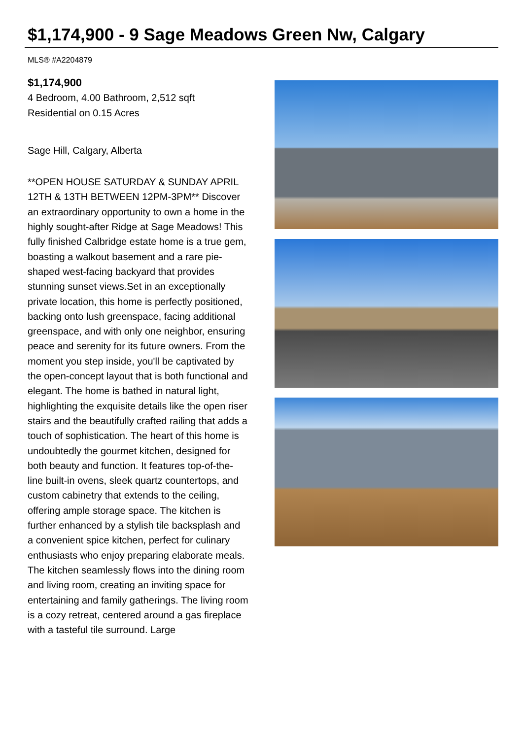$1,174,900 - 9 Sage Meadows Green Nw, Calgary
MLS® #A2204879
$1,174,900
4 Bedroom, 4.00 Bathroom, 2,512 sqft
Residential on 0.15 Acres
Sage Hill, Calgary, Alberta
**OPEN HOUSE SATURDAY & SUNDAY APRIL 12TH & 13TH BETWEEN 12PM-3PM** Discover an extraordinary opportunity to own a home in the highly sought-after Ridge at Sage Meadows! This fully finished Calbridge estate home is a true gem, boasting a walkout basement and a rare pie-shaped west-facing backyard that provides stunning sunset views.Set in an exceptionally private location, this home is perfectly positioned, backing onto lush greenspace, facing additional greenspace, and with only one neighbor, ensuring peace and serenity for its future owners. From the moment you step inside, you'll be captivated by the open-concept layout that is both functional and elegant. The home is bathed in natural light, highlighting the exquisite details like the open riser stairs and the beautifully crafted railing that adds a touch of sophistication. The heart of this home is undoubtedly the gourmet kitchen, designed for both beauty and function. It features top-of-the-line built-in ovens, sleek quartz countertops, and custom cabinetry that extends to the ceiling, offering ample storage space. The kitchen is further enhanced by a stylish tile backsplash and a convenient spice kitchen, perfect for culinary enthusiasts who enjoy preparing elaborate meals. The kitchen seamlessly flows into the dining room and living room, creating an inviting space for entertaining and family gatherings. The living room is a cozy retreat, centered around a gas fireplace with a tasteful tile surround. Large